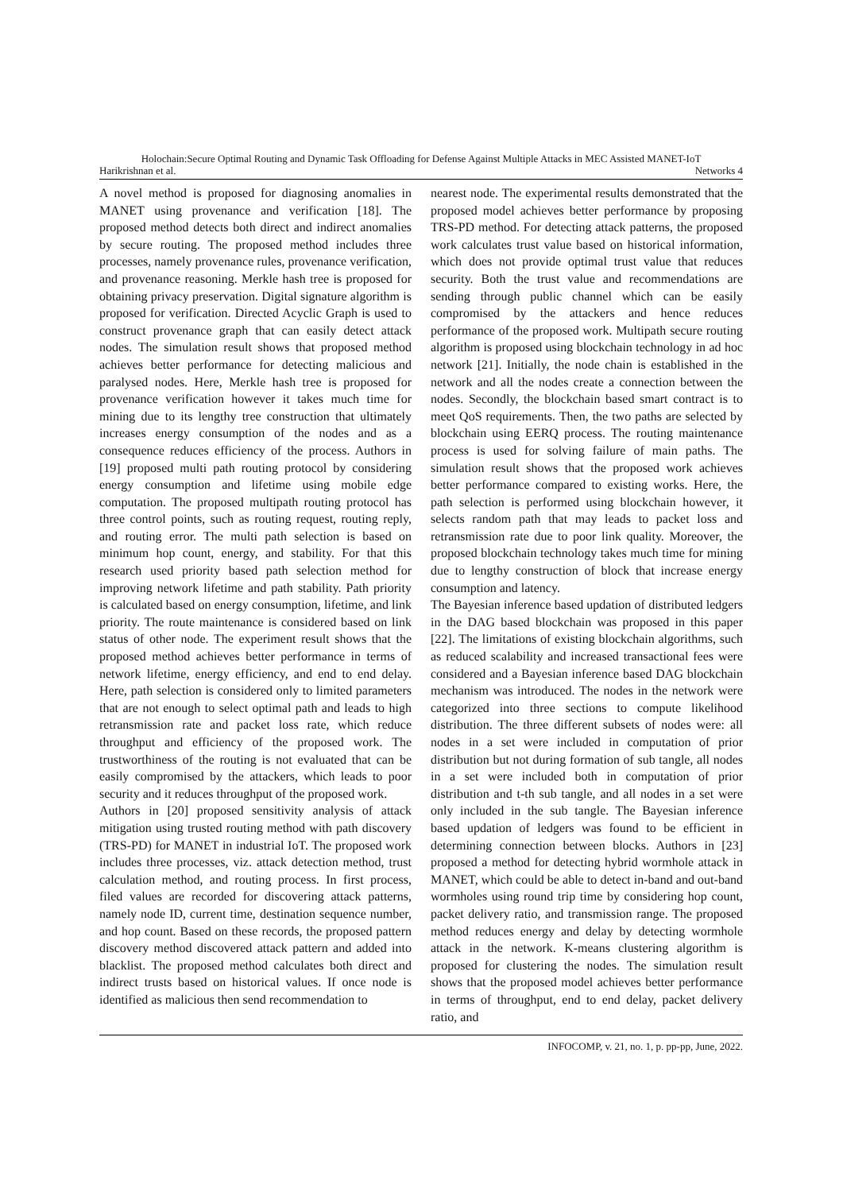Holochain:Secure Optimal Routing and Dynamic Task Offloading for Defense Against Multiple Attacks in MEC Assisted MANET-IoT
Harikrishnan et al. Networks 4
A novel method is proposed for diagnosing anomalies in MANET using provenance and verification [18]. The proposed method detects both direct and indirect anomalies by secure routing. The proposed method includes three processes, namely provenance rules, provenance verification, and provenance reasoning. Merkle hash tree is proposed for obtaining privacy preservation. Digital signature algorithm is proposed for verification. Directed Acyclic Graph is used to construct provenance graph that can easily detect attack nodes. The simulation result shows that proposed method achieves better performance for detecting malicious and paralysed nodes. Here, Merkle hash tree is proposed for provenance verification however it takes much time for mining due to its lengthy tree construction that ultimately increases energy consumption of the nodes and as a consequence reduces efficiency of the process. Authors in [19] proposed multi path routing protocol by considering energy consumption and lifetime using mobile edge computation. The proposed multipath routing protocol has three control points, such as routing request, routing reply, and routing error. The multi path selection is based on minimum hop count, energy, and stability. For that this research used priority based path selection method for improving network lifetime and path stability. Path priority is calculated based on energy consumption, lifetime, and link priority. The route maintenance is considered based on link status of other node. The experiment result shows that the proposed method achieves better performance in terms of network lifetime, energy efficiency, and end to end delay. Here, path selection is considered only to limited parameters that are not enough to select optimal path and leads to high retransmission rate and packet loss rate, which reduce throughput and efficiency of the proposed work. The trustworthiness of the routing is not evaluated that can be easily compromised by the attackers, which leads to poor security and it reduces throughput of the proposed work.
Authors in [20] proposed sensitivity analysis of attack mitigation using trusted routing method with path discovery (TRS-PD) for MANET in industrial IoT. The proposed work includes three processes, viz. attack detection method, trust calculation method, and routing process. In first process, filed values are recorded for discovering attack patterns, namely node ID, current time, destination sequence number, and hop count. Based on these records, the proposed pattern discovery method discovered attack pattern and added into blacklist. The proposed method calculates both direct and indirect trusts based on historical values. If once node is identified as malicious then send recommendation to
nearest node. The experimental results demonstrated that the proposed model achieves better performance by proposing TRS-PD method. For detecting attack patterns, the proposed work calculates trust value based on historical information, which does not provide optimal trust value that reduces security. Both the trust value and recommendations are sending through public channel which can be easily compromised by the attackers and hence reduces performance of the proposed work. Multipath secure routing algorithm is proposed using blockchain technology in ad hoc network [21]. Initially, the node chain is established in the network and all the nodes create a connection between the nodes. Secondly, the blockchain based smart contract is to meet QoS requirements. Then, the two paths are selected by blockchain using EERQ process. The routing maintenance process is used for solving failure of main paths. The simulation result shows that the proposed work achieves better performance compared to existing works. Here, the path selection is performed using blockchain however, it selects random path that may leads to packet loss and retransmission rate due to poor link quality. Moreover, the proposed blockchain technology takes much time for mining due to lengthy construction of block that increase energy consumption and latency.
The Bayesian inference based updation of distributed ledgers in the DAG based blockchain was proposed in this paper [22]. The limitations of existing blockchain algorithms, such as reduced scalability and increased transactional fees were considered and a Bayesian inference based DAG blockchain mechanism was introduced. The nodes in the network were categorized into three sections to compute likelihood distribution. The three different subsets of nodes were: all nodes in a set were included in computation of prior distribution but not during formation of sub tangle, all nodes in a set were included both in computation of prior distribution and t-th sub tangle, and all nodes in a set were only included in the sub tangle. The Bayesian inference based updation of ledgers was found to be efficient in determining connection between blocks. Authors in [23] proposed a method for detecting hybrid wormhole attack in MANET, which could be able to detect in-band and out-band wormholes using round trip time by considering hop count, packet delivery ratio, and transmission range. The proposed method reduces energy and delay by detecting wormhole attack in the network. K-means clustering algorithm is proposed for clustering the nodes. The simulation result shows that the proposed model achieves better performance in terms of throughput, end to end delay, packet delivery ratio, and
INFOCOMP, v. 21, no. 1, p. pp-pp, June, 2022.